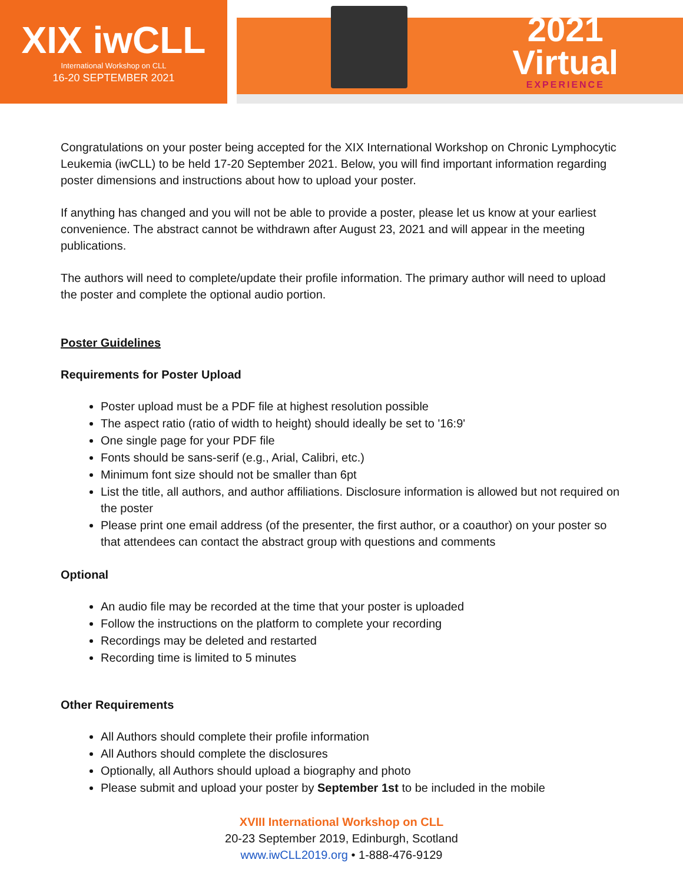XIX iwCLL
International Workshop on CLL
16-20 SEPTEMBER 2021
2021
Virtual
EXPERIENCE
Congratulations on your poster being accepted for the XIX International Workshop on Chronic Lymphocytic Leukemia (iwCLL) to be held 17-20 September 2021. Below, you will find important information regarding poster dimensions and instructions about how to upload your poster.
If anything has changed and you will not be able to provide a poster, please let us know at your earliest convenience. The abstract cannot be withdrawn after August 23, 2021 and will appear in the meeting publications.
The authors will need to complete/update their profile information. The primary author will need to upload the poster and complete the optional audio portion.
Poster Guidelines
Requirements for Poster Upload
Poster upload must be a PDF file at highest resolution possible
The aspect ratio (ratio of width to height) should ideally be set to '16:9'
One single page for your PDF file
Fonts should be sans-serif (e.g., Arial, Calibri, etc.)
Minimum font size should not be smaller than 6pt
List the title, all authors, and author affiliations. Disclosure information is allowed but not required on the poster
Please print one email address (of the presenter, the first author, or a coauthor) on your poster so that attendees can contact the abstract group with questions and comments
Optional
An audio file may be recorded at the time that your poster is uploaded
Follow the instructions on the platform to complete your recording
Recordings may be deleted and restarted
Recording time is limited to 5 minutes
Other Requirements
All Authors should complete their profile information
All Authors should complete the disclosures
Optionally, all Authors should upload a biography and photo
Please submit and upload your poster by September 1st to be included in the mobile
XVIII International Workshop on CLL
20-23 September 2019, Edinburgh, Scotland
www.iwCLL2019.org • 1-888-476-9129